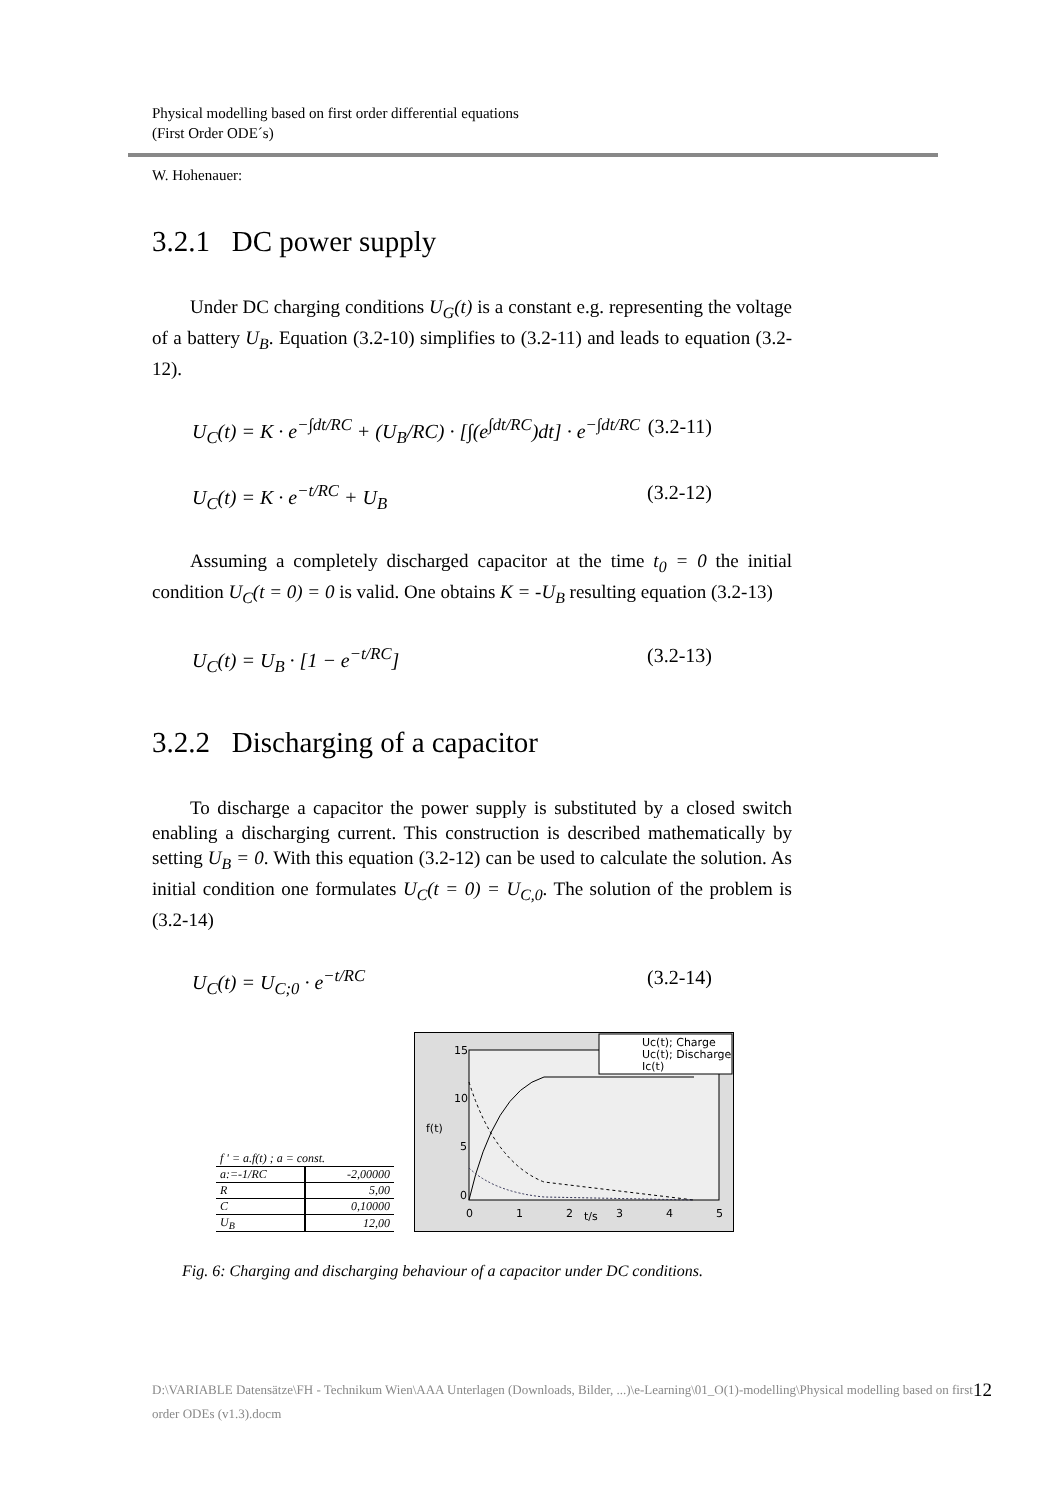Physical modelling based on first order differential equations
(First Order ODE´s)
W. Hohenauer:
3.2.1 DC power supply
Under DC charging conditions U<sub>G</sub>(t) is a constant e.g. representing the voltage of a battery U<sub>B</sub>. Equation (3.2-10) simplifies to (3.2-11) and leads to equation (3.2-12).
U<sub>C</sub>(t) = K · e<sup>−∫dt/RC</sup> + (U<sub>B</sub>/RC) · [∫(e<sup>∫dt/RC</sup>)dt] · e<sup>−∫dt/RC</sup> (3.2-11)
U<sub>C</sub>(t) = K · e<sup>−t/RC</sup> + U<sub>B</sub> (3.2-12)
Assuming a completely discharged capacitor at the time t<sub>0</sub> = 0 the initial condition U<sub>C</sub>(t = 0) = 0 is valid. One obtains K = -U<sub>B</sub> resulting equation (3.2-13)
U<sub>C</sub>(t) = U<sub>B</sub> · [1 − e<sup>−t/RC</sup>] (3.2-13)
3.2.2 Discharging of a capacitor
To discharge a capacitor the power supply is substituted by a closed switch enabling a discharging current. This construction is described mathematically by setting U<sub>B</sub> = 0. With this equation (3.2-12) can be used to calculate the solution. As initial condition one formulates U<sub>C</sub>(t = 0) = U<sub>C,0</sub>. The solution of the problem is (3.2-14)
U<sub>C</sub>(t) = U<sub>C;0</sub> · e<sup>−t/RC</sup> (3.2-14)
| f ' = a.f(t) ; a = const. | |
| a:=-1/RC | -2,00000 |
| R | 5,00 |
| C | 0,10000 |
| U<sub>B</sub> | 12,00 |
15
10
5
0
f(t)
0
1
2
t/s
3
4
5
Uc(t); Charge
Uc(t); Discharge
Ic(t)
Fig. 6: Charging and discharging behaviour of a capacitor under DC conditions.
D:\VARIABLE Datensätze\FH - Technikum Wien\AAA Unterlagen (Downloads, Bilder, ...)\e-Learning\01_O(1)-modelling\Physical modelling based on first order ODEs (v1.3).docm 12